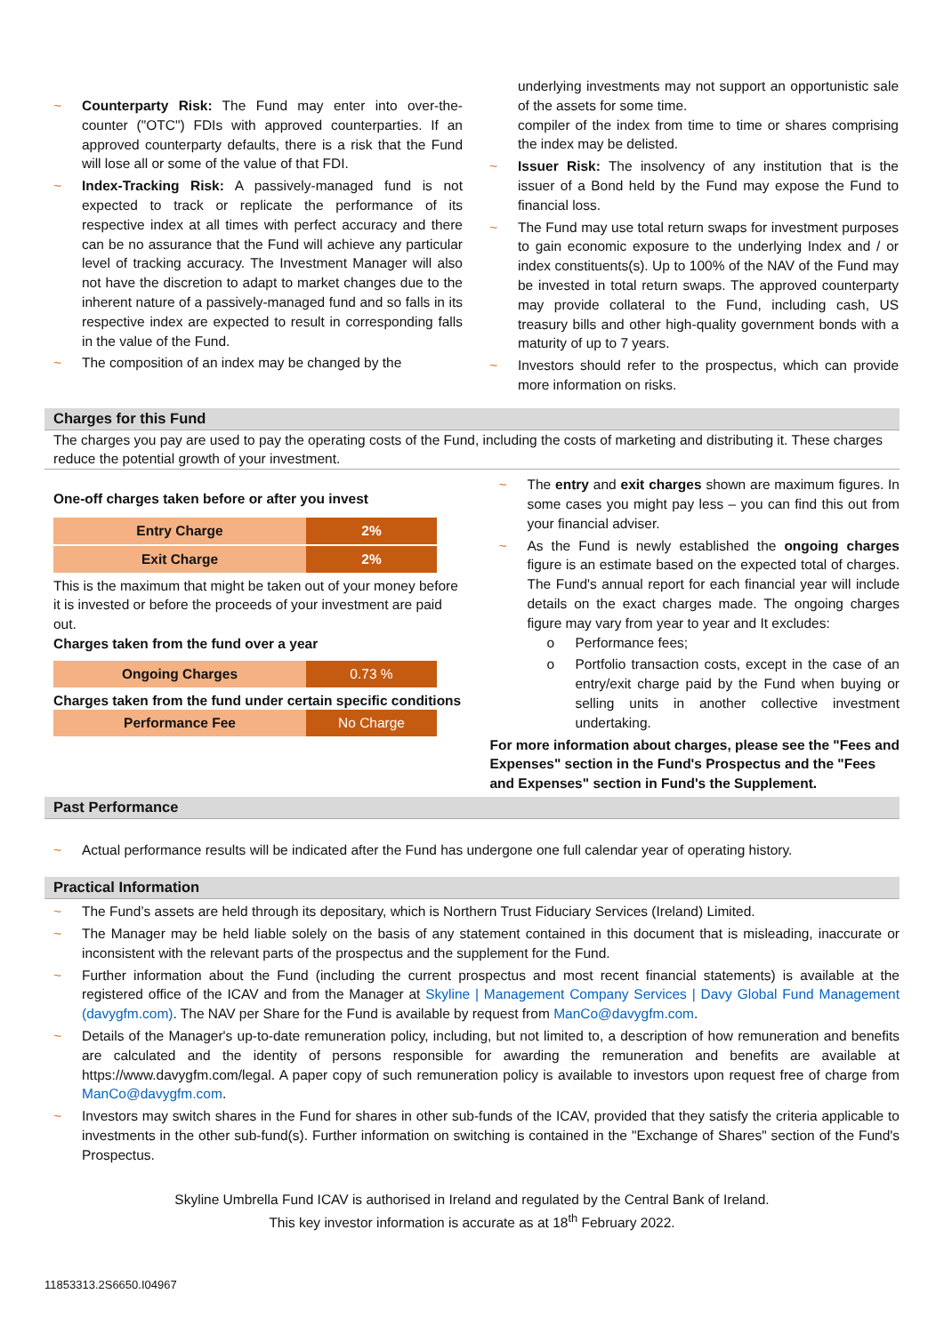~ Counterparty Risk: The Fund may enter into over-the-counter ("OTC") FDIs with approved counterparties. If an approved counterparty defaults, there is a risk that the Fund will lose all or some of the value of that FDI.
~ Index-Tracking Risk: A passively-managed fund is not expected to track or replicate the performance of its respective index at all times with perfect accuracy and there can be no assurance that the Fund will achieve any particular level of tracking accuracy. The Investment Manager will also not have the discretion to adapt to market changes due to the inherent nature of a passively-managed fund and so falls in its respective index are expected to result in corresponding falls in the value of the Fund.
~ The composition of an index may be changed by the
underlying investments may not support an opportunistic sale of the assets for some time.
compiler of the index from time to time or shares comprising the index may be delisted.
~ Issuer Risk: The insolvency of any institution that is the issuer of a Bond held by the Fund may expose the Fund to financial loss.
~ The Fund may use total return swaps for investment purposes to gain economic exposure to the underlying Index and / or index constituents(s). Up to 100% of the NAV of the Fund may be invested in total return swaps. The approved counterparty may provide collateral to the Fund, including cash, US treasury bills and other high-quality government bonds with a maturity of up to 7 years.
~ Investors should refer to the prospectus, which can provide more information on risks.
Charges for this Fund
The charges you pay are used to pay the operating costs of the Fund, including the costs of marketing and distributing it. These charges reduce the potential growth of your investment.
One-off charges taken before or after you invest
| Entry Charge | 2% |
| Exit Charge | 2% |
This is the maximum that might be taken out of your money before it is invested or before the proceeds of your investment are paid out.
Charges taken from the fund over a year
| Ongoing Charges | 0.73 % |
Charges taken from the fund under certain specific conditions
| Performance Fee | No Charge |
~ The entry and exit charges shown are maximum figures. In some cases you might pay less – you can find this out from your financial adviser.
~ As the Fund is newly established the ongoing charges figure is an estimate based on the expected total of charges. The Fund's annual report for each financial year will include details on the exact charges made. The ongoing charges figure may vary from year to year and It excludes:
o Performance fees;
o Portfolio transaction costs, except in the case of an entry/exit charge paid by the Fund when buying or selling units in another collective investment undertaking.
For more information about charges, please see the "Fees and Expenses" section in the Fund's Prospectus and the "Fees and Expenses" section in Fund's the Supplement.
Past Performance
~ Actual performance results will be indicated after the Fund has undergone one full calendar year of operating history.
Practical Information
~ The Fund’s assets are held through its depositary, which is Northern Trust Fiduciary Services (Ireland) Limited.
~ The Manager may be held liable solely on the basis of any statement contained in this document that is misleading, inaccurate or inconsistent with the relevant parts of the prospectus and the supplement for the Fund.
~ Further information about the Fund (including the current prospectus and most recent financial statements) is available at the registered office of the ICAV and from the Manager at Skyline | Management Company Services | Davy Global Fund Management (davygfm.com). The NAV per Share for the Fund is available by request from ManCo@davygfm.com.
~ Details of the Manager's up-to-date remuneration policy, including, but not limited to, a description of how remuneration and benefits are calculated and the identity of persons responsible for awarding the remuneration and benefits are available at https://www.davygfm.com/legal. A paper copy of such remuneration policy is available to investors upon request free of charge from ManCo@davygfm.com.
~ Investors may switch shares in the Fund for shares in other sub-funds of the ICAV, provided that they satisfy the criteria applicable to investments in the other sub-fund(s). Further information on switching is contained in the "Exchange of Shares" section of the Fund's Prospectus.
Skyline Umbrella Fund ICAV is authorised in Ireland and regulated by the Central Bank of Ireland.
This key investor information is accurate as at 18<sup>th</sup> February 2022.
11853313.2S6650.I04967